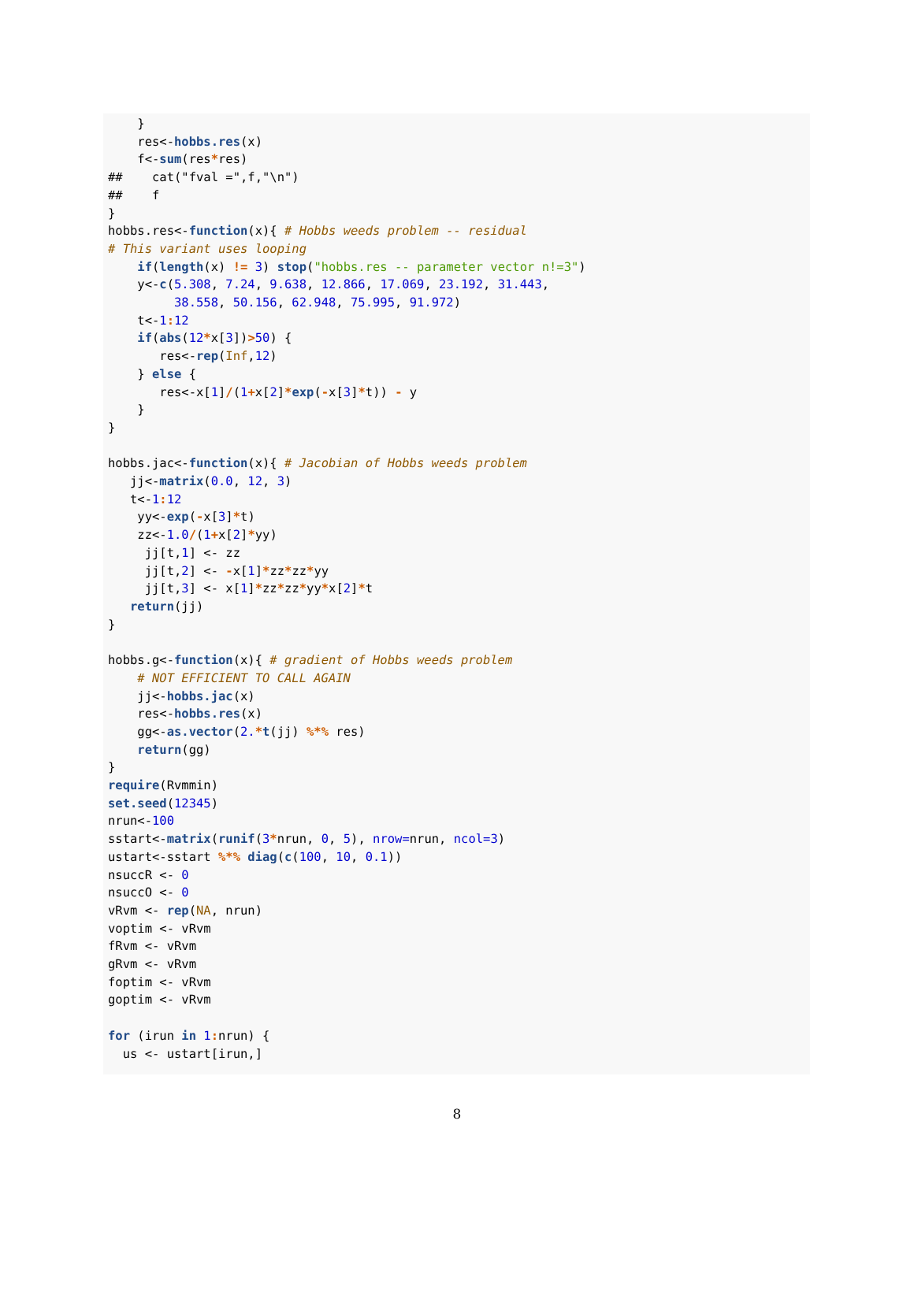}
    res<-hobbs.res(x)
    f<-sum(res*res)
##    cat("fval =",f,"\n")
##    f
}
hobbs.res<-function(x){ # Hobbs weeds problem -- residual
# This variant uses looping
    if(length(x) != 3) stop("hobbs.res -- parameter vector n!=3")
    y<-c(5.308, 7.24, 9.638, 12.866, 17.069, 23.192, 31.443,
         38.558, 50.156, 62.948, 75.995, 91.972)
    t<-1: 12
    if(abs(12*x[3])>50) {
       res<-rep(Inf,12)
    } else {
       res<-x[1]/(1+x[2]*exp(-x[3]*t)) - y
    }
}

hobbs.jac<-function(x){ # Jacobian of Hobbs weeds problem
   jj<-matrix(0.0, 12, 3)
   t<-1: 12
    yy<-exp(-x[3]*t)
    zz<-1.0/(1+x[2]*yy)
     jj[t,1] <- zz
     jj[t,2] <- -x[1]*zz*zz*yy
     jj[t,3] <- x[1]*zz*zz*yy*x[2]*t
   return(jj)
}

hobbs.g<-function(x){ # gradient of Hobbs weeds problem
    # NOT EFFICIENT TO CALL AGAIN
    jj<-hobbs.jac(x)
    res<-hobbs.res(x)
    gg<-as.vector(2.*t(jj) %*% res)
    return(gg)
}
require(Rvmmin)
set.seed(12345)
nrun<-100
sstart<-matrix(runif(3*nrun, 0, 5), nrow=nrun, ncol=3)
ustart<-sstart %*% diag(c(100, 10, 0.1))
nsuccR <- 0
nsuccO <- 0
vRvm <- rep(NA, nrun)
voptim <- vRvm
fRvm <- vRvm
gRvm <- vRvm
foptim <- vRvm
goptim <- vRvm

for (irun in 1: nrun) {
  us <- ustart[irun,]
8